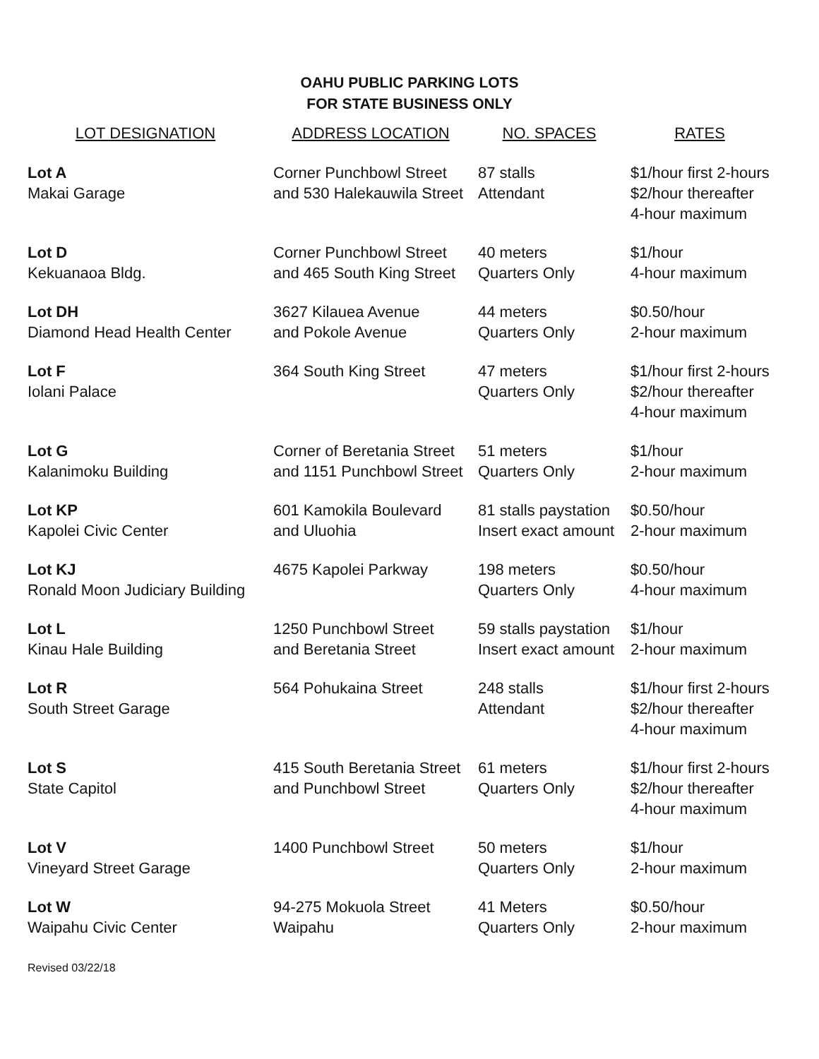OAHU PUBLIC PARKING LOTS
FOR STATE BUSINESS ONLY
| LOT DESIGNATION | ADDRESS LOCATION | NO. SPACES | RATES |
| --- | --- | --- | --- |
| Lot A Makai Garage | Corner Punchbowl Street and 530 Halekauwila Street | 87 stalls Attendant | $1/hour first 2-hours $2/hour thereafter 4-hour maximum |
| Lot D Kekuanaoa Bldg. | Corner Punchbowl Street and 465 South King Street | 40 meters Quarters Only | $1/hour 4-hour maximum |
| Lot DH Diamond Head Health Center | 3627 Kilauea Avenue and Pokole Avenue | 44 meters Quarters Only | $0.50/hour 2-hour maximum |
| Lot F Iolani Palace | 364 South King Street | 47 meters Quarters Only | $1/hour first 2-hours $2/hour thereafter 4-hour maximum |
| Lot G Kalanimoku Building | Corner of Beretania Street and 1151 Punchbowl Street | 51 meters Quarters Only | $1/hour 2-hour maximum |
| Lot KP Kapolei Civic Center | 601 Kamokila Boulevard and Uluohia | 81 stalls paystation Insert exact amount | $0.50/hour 2-hour maximum |
| Lot KJ Ronald Moon Judiciary Building | 4675 Kapolei Parkway | 198 meters Quarters Only | $0.50/hour 4-hour maximum |
| Lot L Kinau Hale Building | 1250 Punchbowl Street and Beretania Street | 59 stalls paystation Insert exact amount | $1/hour 2-hour maximum |
| Lot R South Street Garage | 564 Pohukaina Street | 248 stalls Attendant | $1/hour first 2-hours $2/hour thereafter 4-hour maximum |
| Lot S State Capitol | 415 South Beretania Street and Punchbowl Street | 61 meters Quarters Only | $1/hour first 2-hours $2/hour thereafter 4-hour maximum |
| Lot V Vineyard Street Garage | 1400 Punchbowl Street | 50 meters Quarters Only | $1/hour 2-hour maximum |
| Lot W Waipahu Civic Center | 94-275 Mokuola Street Waipahu | 41 Meters Quarters Only | $0.50/hour 2-hour maximum |
Revised 03/22/18